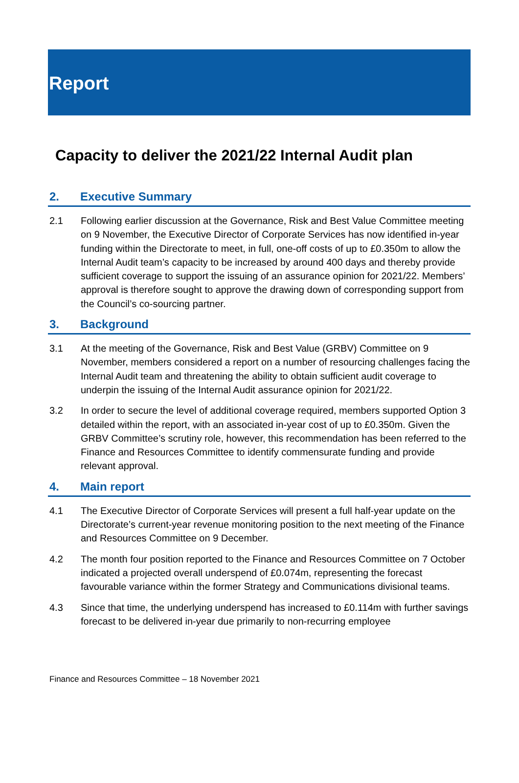Report
Capacity to deliver the 2021/22 Internal Audit plan
2. Executive Summary
2.1 Following earlier discussion at the Governance, Risk and Best Value Committee meeting on 9 November, the Executive Director of Corporate Services has now identified in-year funding within the Directorate to meet, in full, one-off costs of up to £0.350m to allow the Internal Audit team’s capacity to be increased by around 400 days and thereby provide sufficient coverage to support the issuing of an assurance opinion for 2021/22. Members’ approval is therefore sought to approve the drawing down of corresponding support from the Council’s co-sourcing partner.
3. Background
3.1 At the meeting of the Governance, Risk and Best Value (GRBV) Committee on 9 November, members considered a report on a number of resourcing challenges facing the Internal Audit team and threatening the ability to obtain sufficient audit coverage to underpin the issuing of the Internal Audit assurance opinion for 2021/22.
3.2 In order to secure the level of additional coverage required, members supported Option 3 detailed within the report, with an associated in-year cost of up to £0.350m. Given the GRBV Committee’s scrutiny role, however, this recommendation has been referred to the Finance and Resources Committee to identify commensurate funding and provide relevant approval.
4. Main report
4.1 The Executive Director of Corporate Services will present a full half-year update on the Directorate’s current-year revenue monitoring position to the next meeting of the Finance and Resources Committee on 9 December.
4.2 The month four position reported to the Finance and Resources Committee on 7 October indicated a projected overall underspend of £0.074m, representing the forecast favourable variance within the former Strategy and Communications divisional teams.
4.3 Since that time, the underlying underspend has increased to £0.114m with further savings forecast to be delivered in-year due primarily to non-recurring employee
Finance and Resources Committee – 18 November 2021